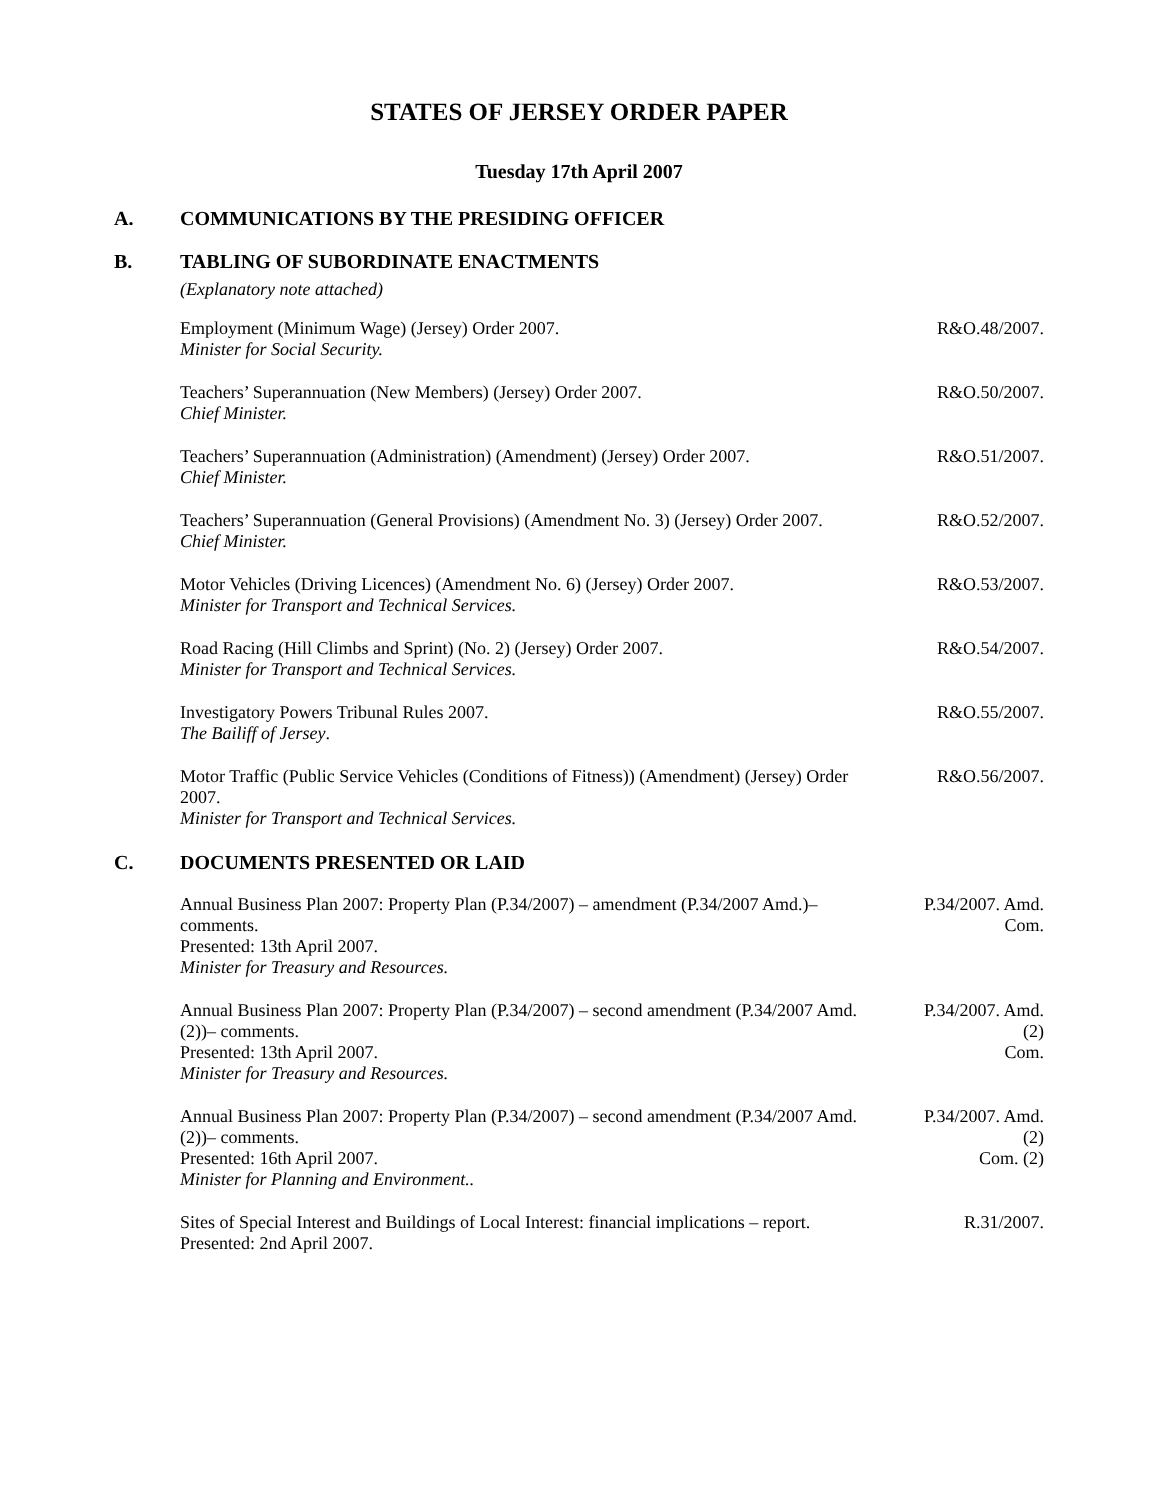STATES OF JERSEY ORDER PAPER
Tuesday 17th April 2007
A. COMMUNICATIONS BY THE PRESIDING OFFICER
B. TABLING OF SUBORDINATE ENACTMENTS
(Explanatory note attached)
Employment (Minimum Wage) (Jersey) Order 2007.
Minister for Social Security.
R&O.48/2007.
Teachers’ Superannuation (New Members) (Jersey) Order 2007.
Chief Minister.
R&O.50/2007.
Teachers’ Superannuation (Administration) (Amendment) (Jersey) Order 2007.
Chief Minister.
R&O.51/2007.
Teachers’ Superannuation (General Provisions) (Amendment No. 3) (Jersey) Order 2007.
Chief Minister.
R&O.52/2007.
Motor Vehicles (Driving Licences) (Amendment No. 6) (Jersey) Order 2007.
Minister for Transport and Technical Services.
R&O.53/2007.
Road Racing (Hill Climbs and Sprint) (No. 2) (Jersey) Order 2007.
Minister for Transport and Technical Services.
R&O.54/2007.
Investigatory Powers Tribunal Rules 2007.
The Bailiff of Jersey.
R&O.55/2007.
Motor Traffic (Public Service Vehicles (Conditions of Fitness)) (Amendment) (Jersey) Order 2007.
Minister for Transport and Technical Services.
R&O.56/2007.
C. DOCUMENTS PRESENTED OR LAID
Annual Business Plan 2007: Property Plan (P.34/2007) – amendment (P.34/2007 Amd.)– comments.
Presented: 13th April 2007.
Minister for Treasury and Resources.
P.34/2007. Amd. Com.
Annual Business Plan 2007: Property Plan (P.34/2007) – second amendment (P.34/2007 Amd.(2))– comments.
Presented: 13th April 2007.
Minister for Treasury and Resources.
P.34/2007. Amd.
(2)
Com.
Annual Business Plan 2007: Property Plan (P.34/2007) – second amendment (P.34/2007 Amd.(2))– comments.
Presented: 16th April 2007.
Minister for Planning and Environment..
P.34/2007. Amd.
(2)
Com. (2)
Sites of Special Interest and Buildings of Local Interest: financial implications – report.
Presented: 2nd April 2007.
R.31/2007.